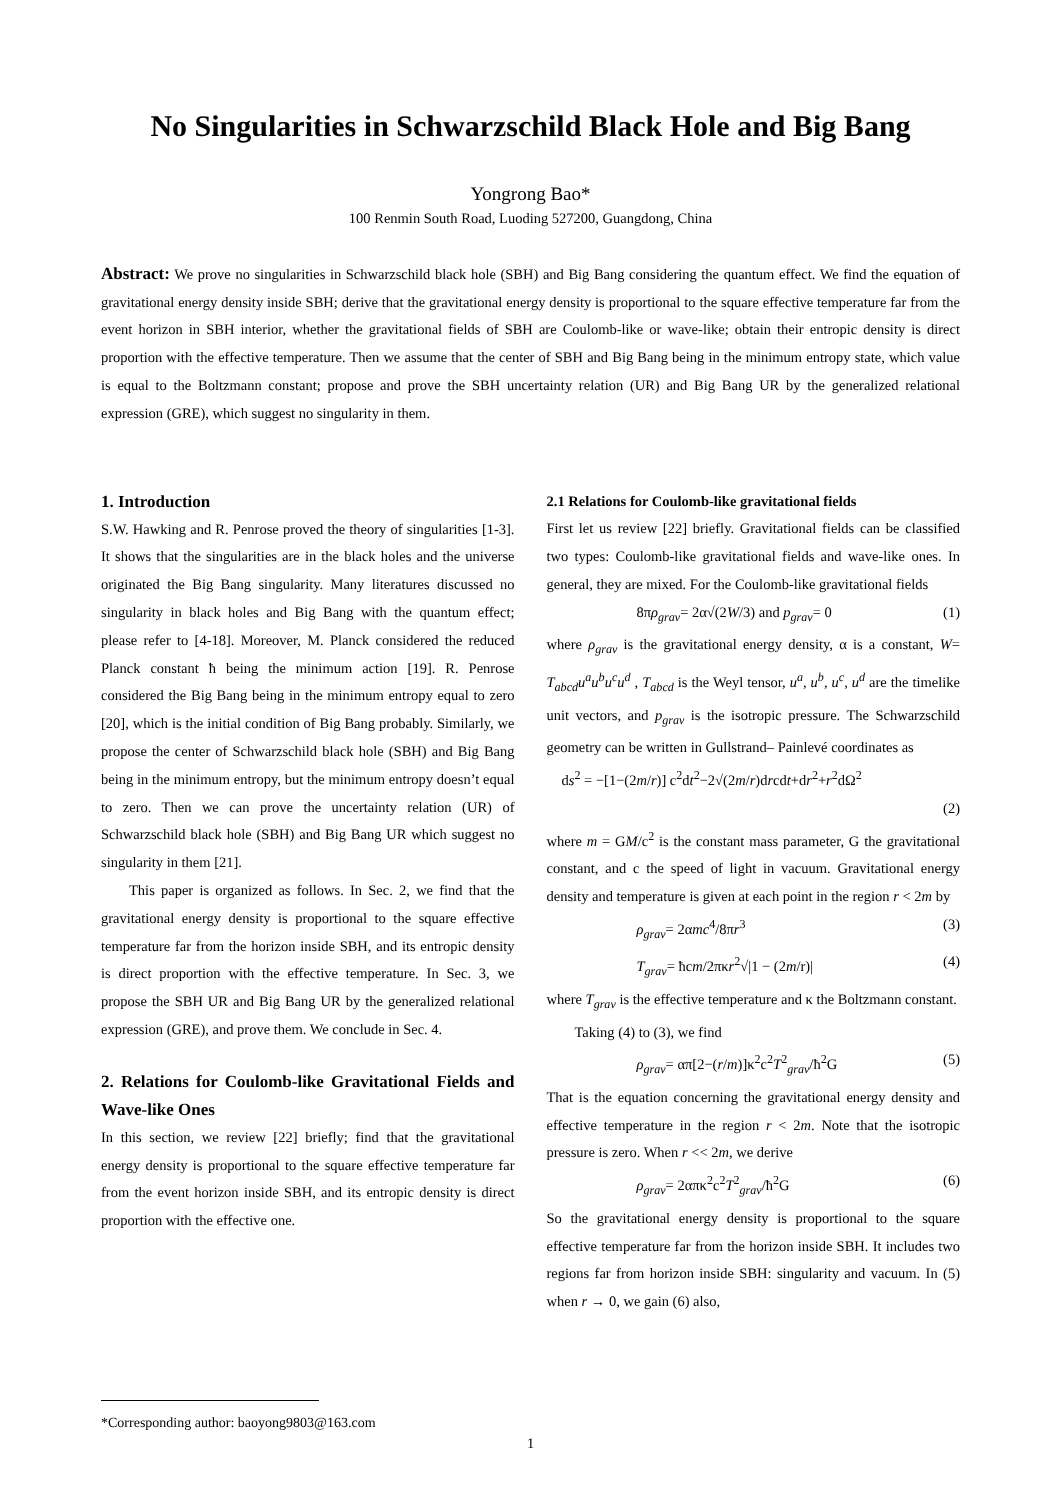No Singularities in Schwarzschild Black Hole and Big Bang
Yongrong Bao*
100 Renmin South Road, Luoding 527200, Guangdong, China
Abstract: We prove no singularities in Schwarzschild black hole (SBH) and Big Bang considering the quantum effect. We find the equation of gravitational energy density inside SBH; derive that the gravitational energy density is proportional to the square effective temperature far from the event horizon in SBH interior, whether the gravitational fields of SBH are Coulomb-like or wave-like; obtain their entropic density is direct proportion with the effective temperature. Then we assume that the center of SBH and Big Bang being in the minimum entropy state, which value is equal to the Boltzmann constant; propose and prove the SBH uncertainty relation (UR) and Big Bang UR by the generalized relational expression (GRE), which suggest no singularity in them.
1. Introduction
S.W. Hawking and R. Penrose proved the theory of singularities [1-3]. It shows that the singularities are in the black holes and the universe originated the Big Bang singularity. Many literatures discussed no singularity in black holes and Big Bang with the quantum effect; please refer to [4-18]. Moreover, M. Planck considered the reduced Planck constant ħ being the minimum action [19]. R. Penrose considered the Big Bang being in the minimum entropy equal to zero [20], which is the initial condition of Big Bang probably. Similarly, we propose the center of Schwarzschild black hole (SBH) and Big Bang being in the minimum entropy, but the minimum entropy doesn’t equal to zero. Then we can prove the uncertainty relation (UR) of Schwarzschild black hole (SBH) and Big Bang UR which suggest no singularity in them [21].
This paper is organized as follows. In Sec. 2, we find that the gravitational energy density is proportional to the square effective temperature far from the horizon inside SBH, and its entropic density is direct proportion with the effective temperature. In Sec. 3, we propose the SBH UR and Big Bang UR by the generalized relational expression (GRE), and prove them. We conclude in Sec. 4.
2. Relations for Coulomb-like Gravitational Fields and Wave-like Ones
In this section, we review [22] briefly; find that the gravitational energy density is proportional to the square effective temperature far from the event horizon inside SBH, and its entropic density is direct proportion with the effective one.
2.1 Relations for Coulomb-like gravitational fields
First let us review [22] briefly. Gravitational fields can be classified two types: Coulomb-like gravitational fields and wave-like ones. In general, they are mixed. For the Coulomb-like gravitational fields
8πρ<sub>grav</sub>= 2α√(2W/3) and p<sub>grav</sub>= 0 (1)
where ρ<sub>grav</sub> is the gravitational energy density, α is a constant, W= T<sub>abcd</sub>u<sup>a</sup>u<sup>b</sup>u<sup>c</sup>u<sup>d</sup> , T<sub>abcd</sub> is the Weyl tensor, u<sup>a</sup>, u<sup>b</sup>, u<sup>c</sup>, u<sup>d</sup> are the timelike unit vectors, and p<sub>grav</sub> is the isotropic pressure. The Schwarzschild geometry can be written in Gullstrand– Painlevé coordinates as
ds<sup>2</sup> = −[1−(2m/r)] c<sup>2</sup>dt<sup>2</sup>−2√(2m/r)drcdt+dr<sup>2</sup>+r<sup>2</sup>dΩ<sup>2</sup>
(2)
where m = GM/c<sup>2</sup> is the constant mass parameter, G the gravitational constant, and c the speed of light in vacuum. Gravitational energy density and temperature is given at each point in the region r < 2m by
ρ<sub>grav</sub>= 2αmc<sup>4</sup>/8πr<sup>3</sup> (3)
T<sub>grav</sub>= ħcm/2πκr<sup>2</sup>√|1 − (2m/r)| (4)
where T<sub>grav</sub> is the effective temperature and κ the Boltzmann constant.
Taking (4) to (3), we find
ρ<sub>grav</sub>= απ[2−(r/m)]κ<sup>2</sup>c<sup>2</sup>T<sup>2</sup><sub>grav</sub>/ħ<sup>2</sup>G (5)
That is the equation concerning the gravitational energy density and effective temperature in the region r < 2m. Note that the isotropic pressure is zero. When r << 2m, we derive
ρ<sub>grav</sub>= 2απκ<sup>2</sup>c<sup>2</sup>T<sup>2</sup><sub>grav</sub>/ħ<sup>2</sup>G (6)
So the gravitational energy density is proportional to the square effective temperature far from the horizon inside SBH. It includes two regions far from horizon inside SBH: singularity and vacuum. In (5) when r → 0, we gain (6) also,
*Corresponding author: baoyong9803@163.com
1